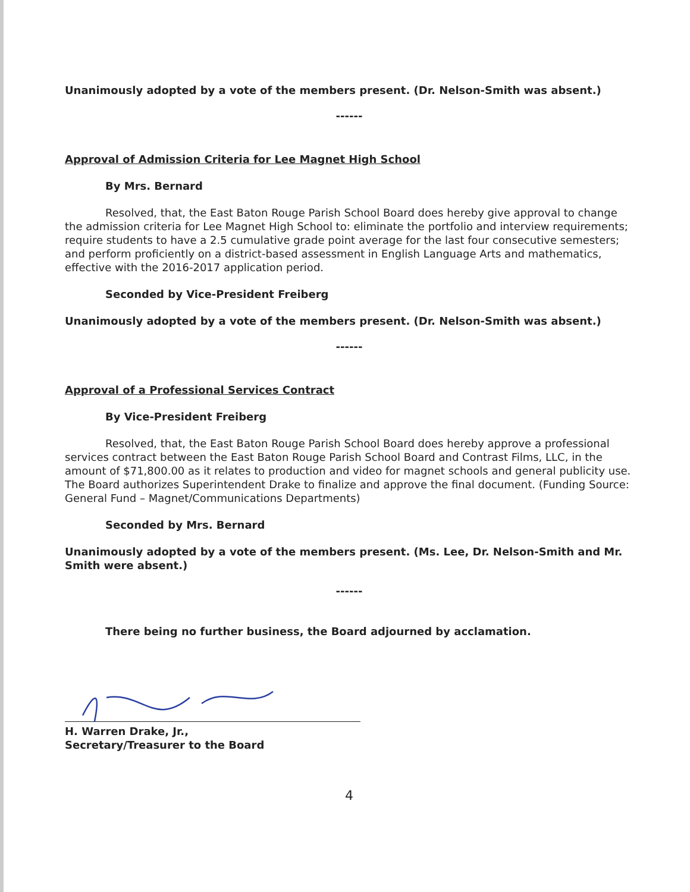Unanimously adopted by a vote of the members present. (Dr. Nelson-Smith was absent.)
------
Approval of Admission Criteria for Lee Magnet High School
By Mrs. Bernard
Resolved, that, the East Baton Rouge Parish School Board does hereby give approval to change the admission criteria for Lee Magnet High School to: eliminate the portfolio and interview requirements; require students to have a 2.5 cumulative grade point average for the last four consecutive semesters; and perform proficiently on a district-based assessment in English Language Arts and mathematics, effective with the 2016-2017 application period.
Seconded by Vice-President Freiberg
Unanimously adopted by a vote of the members present. (Dr. Nelson-Smith was absent.)
------
Approval of a Professional Services Contract
By Vice-President Freiberg
Resolved, that, the East Baton Rouge Parish School Board does hereby approve a professional services contract between the East Baton Rouge Parish School Board and Contrast Films, LLC, in the amount of $71,800.00 as it relates to production and video for magnet schools and general publicity use. The Board authorizes Superintendent Drake to finalize and approve the final document. (Funding Source: General Fund – Magnet/Communications Departments)
Seconded by Mrs. Bernard
Unanimously adopted by a vote of the members present. (Ms. Lee, Dr. Nelson-Smith and Mr. Smith were absent.)
------
There being no further business, the Board adjourned by acclamation.
H. Warren Drake, Jr.,
Secretary/Treasurer to the Board
4